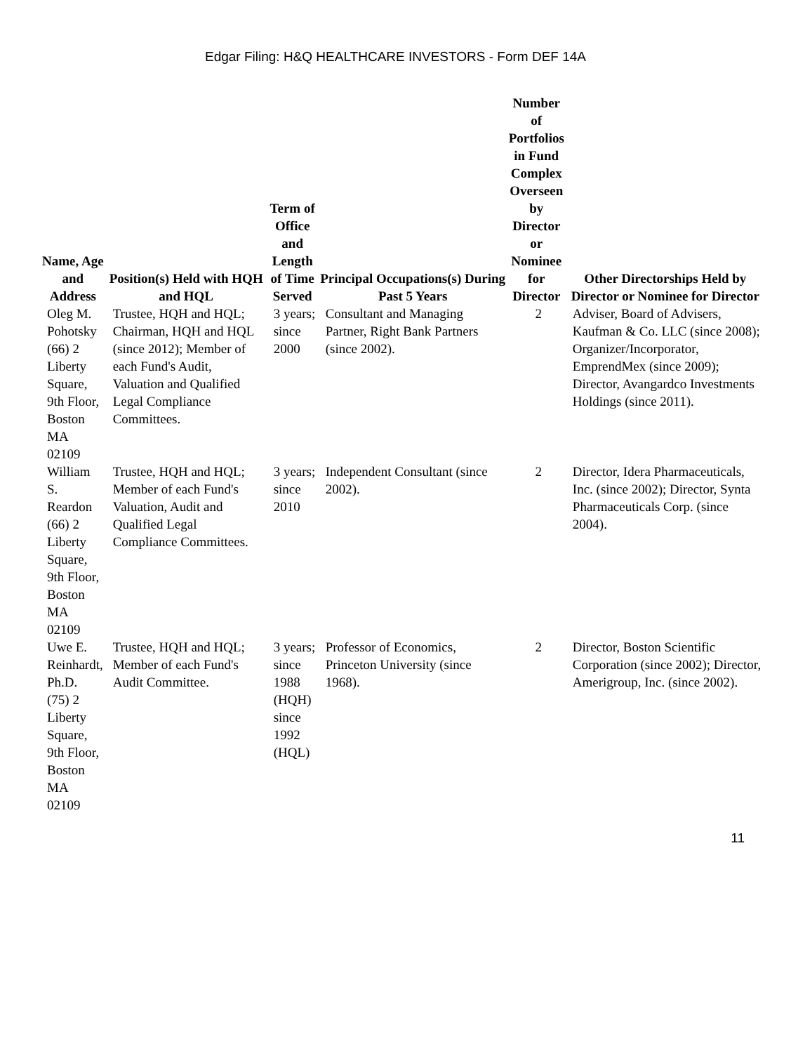Edgar Filing: H&Q HEALTHCARE INVESTORS - Form DEF 14A
| Name, Age and Address | Position(s) Held with HQH and HQL | Term of Office and Length of Time Served | Principal Occupations(s) During Past 5 Years | Number of Portfolios in Fund Complex Overseen by Director or Nominee for Director | Other Directorships Held by Director or Nominee for Director |
| --- | --- | --- | --- | --- | --- |
| Oleg M. Pohotsky (66) 2 Liberty Square, 9th Floor, Boston MA 02109 | Trustee, HQH and HQL; Chairman, HQH and HQL (since 2012); Member of each Fund's Audit, Valuation and Qualified Legal Compliance Committees. | 3 years; since 2000 | Consultant and Managing Partner, Right Bank Partners (since 2002). | 2 | Adviser, Board of Advisers, Kaufman & Co. LLC (since 2008); Organizer/Incorporator, EmprendMex (since 2009); Director, Avangardco Investments Holdings (since 2011). |
| William S. Reardon (66) 2 Liberty Square, 9th Floor, Boston MA 02109 | Trustee, HQH and HQL; Member of each Fund's Valuation, Audit and Qualified Legal Compliance Committees. | 3 years; since 2010 | Independent Consultant (since 2002). | 2 | Director, Idera Pharmaceuticals, Inc. (since 2002); Director, Synta Pharmaceuticals Corp. (since 2004). |
| Uwe E. Reinhardt, Ph.D. (75) 2 Liberty Square, 9th Floor, Boston MA 02109 | Trustee, HQH and HQL; Member of each Fund's Audit Committee. | 3 years; since 1988 (HQH) since 1992 (HQL) | Professor of Economics, Princeton University (since 1968). | 2 | Director, Boston Scientific Corporation (since 2002); Director, Amerigroup, Inc. (since 2002). |
11